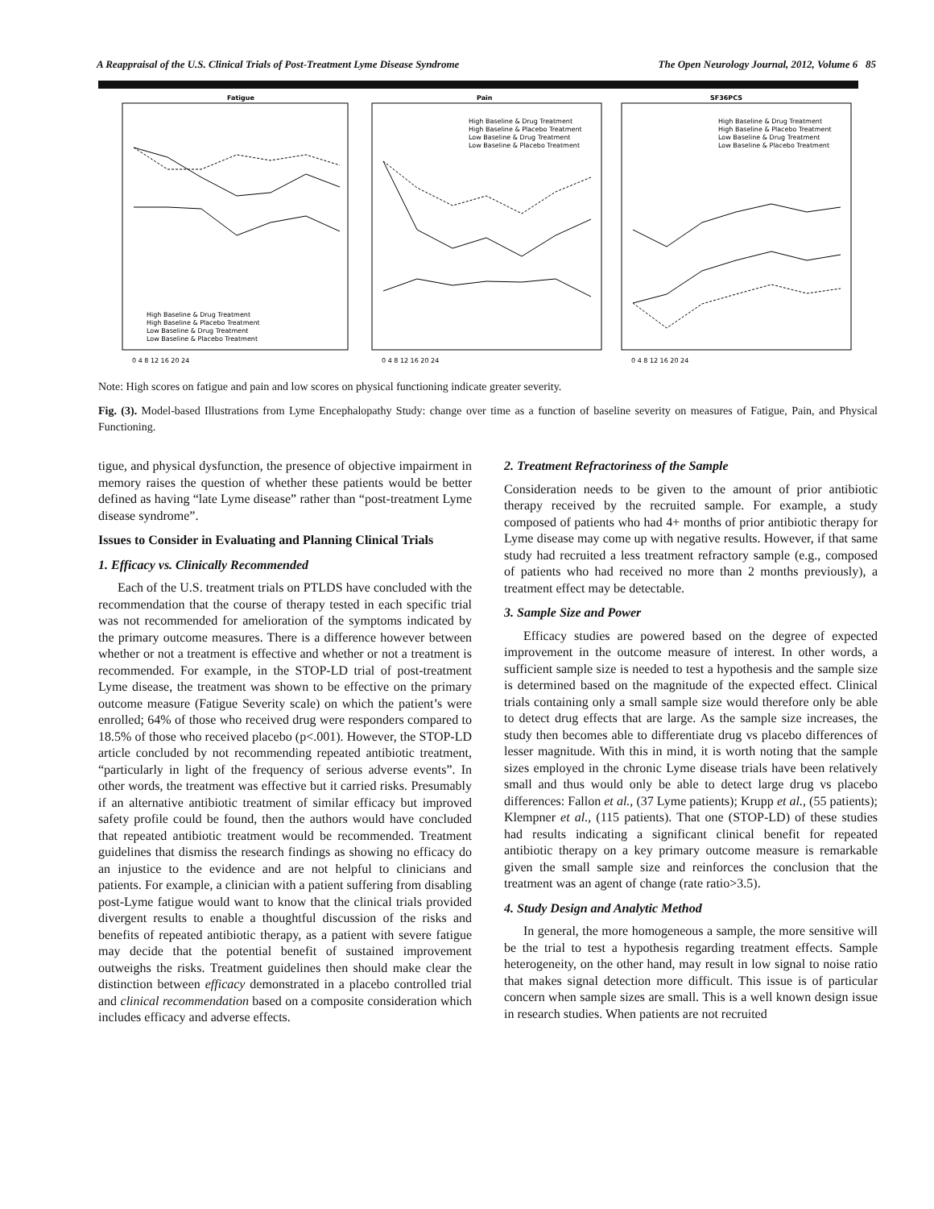A Reappraisal of the U.S. Clinical Trials of Post-Treatment Lyme Disease Syndrome The Open Neurology Journal, 2012, Volume 6 85
Fatigue
Pain
SF36PCS
High Baseline & Drug Treatment
High Baseline & Placebo Treatment
Low Baseline & Drug Treatment
Low Baseline & Placebo Treatment
High Baseline & Drug Treatment
High Baseline & Placebo Treatment
Low Baseline & Drug Treatment
Low Baseline & Placebo Treatment
High Baseline & Drug Treatment
High Baseline & Placebo Treatment
Low Baseline & Drug Treatment
Low Baseline & Placebo Treatment
0 4 8 12 16 20 24
0 4 8 12 16 20 24
0 4 8 12 16 20 24
Note: High scores on fatigue and pain and low scores on physical functioning indicate greater severity.
Fig. (3). Model-based Illustrations from Lyme Encephalopathy Study: change over time as a function of baseline severity on measures of Fatigue, Pain, and Physical Functioning.
tigue, and physical dysfunction, the presence of objective impairment in memory raises the question of whether these patients would be better defined as having “late Lyme disease” rather than “post-treatment Lyme disease syndrome”.
Issues to Consider in Evaluating and Planning Clinical Trials
1. Efficacy vs. Clinically Recommended
Each of the U.S. treatment trials on PTLDS have concluded with the recommendation that the course of therapy tested in each specific trial was not recommended for amelioration of the symptoms indicated by the primary outcome measures. There is a difference however between whether or not a treatment is effective and whether or not a treatment is recommended. For example, in the STOP-LD trial of post-treatment Lyme disease, the treatment was shown to be effective on the primary outcome measure (Fatigue Severity scale) on which the patient’s were enrolled; 64% of those who received drug were responders compared to 18.5% of those who received placebo (p<.001). However, the STOP-LD article concluded by not recommending repeated antibiotic treatment, “particularly in light of the frequency of serious adverse events”. In other words, the treatment was effective but it carried risks. Presumably if an alternative antibiotic treatment of similar efficacy but improved safety profile could be found, then the authors would have concluded that repeated antibiotic treatment would be recommended. Treatment guidelines that dismiss the research findings as showing no efficacy do an injustice to the evidence and are not helpful to clinicians and patients. For example, a clinician with a patient suffering from disabling post-Lyme fatigue would want to know that the clinical trials provided divergent results to enable a thoughtful discussion of the risks and benefits of repeated antibiotic therapy, as a patient with severe fatigue may decide that the potential benefit of sustained improvement outweighs the risks. Treatment guidelines then should make clear the distinction between efficacy demonstrated in a placebo controlled trial and clinical recommendation based on a composite consideration which includes efficacy and adverse effects.
2. Treatment Refractoriness of the Sample
Consideration needs to be given to the amount of prior antibiotic therapy received by the recruited sample. For example, a study composed of patients who had 4+ months of prior antibiotic therapy for Lyme disease may come up with negative results. However, if that same study had recruited a less treatment refractory sample (e.g., composed of patients who had received no more than 2 months previously), a treatment effect may be detectable.
3. Sample Size and Power
Efficacy studies are powered based on the degree of expected improvement in the outcome measure of interest. In other words, a sufficient sample size is needed to test a hypothesis and the sample size is determined based on the magnitude of the expected effect. Clinical trials containing only a small sample size would therefore only be able to detect drug effects that are large. As the sample size increases, the study then becomes able to differentiate drug vs placebo differences of lesser magnitude. With this in mind, it is worth noting that the sample sizes employed in the chronic Lyme disease trials have been relatively small and thus would only be able to detect large drug vs placebo differences: Fallon et al., (37 Lyme patients); Krupp et al., (55 patients); Klempner et al., (115 patients). That one (STOP-LD) of these studies had results indicating a significant clinical benefit for repeated antibiotic therapy on a key primary outcome measure is remarkable given the small sample size and reinforces the conclusion that the treatment was an agent of change (rate ratio>3.5).
4. Study Design and Analytic Method
In general, the more homogeneous a sample, the more sensitive will be the trial to test a hypothesis regarding treatment effects. Sample heterogeneity, on the other hand, may result in low signal to noise ratio that makes signal detection more difficult. This issue is of particular concern when sample sizes are small. This is a well known design issue in research studies. When patients are not recruited